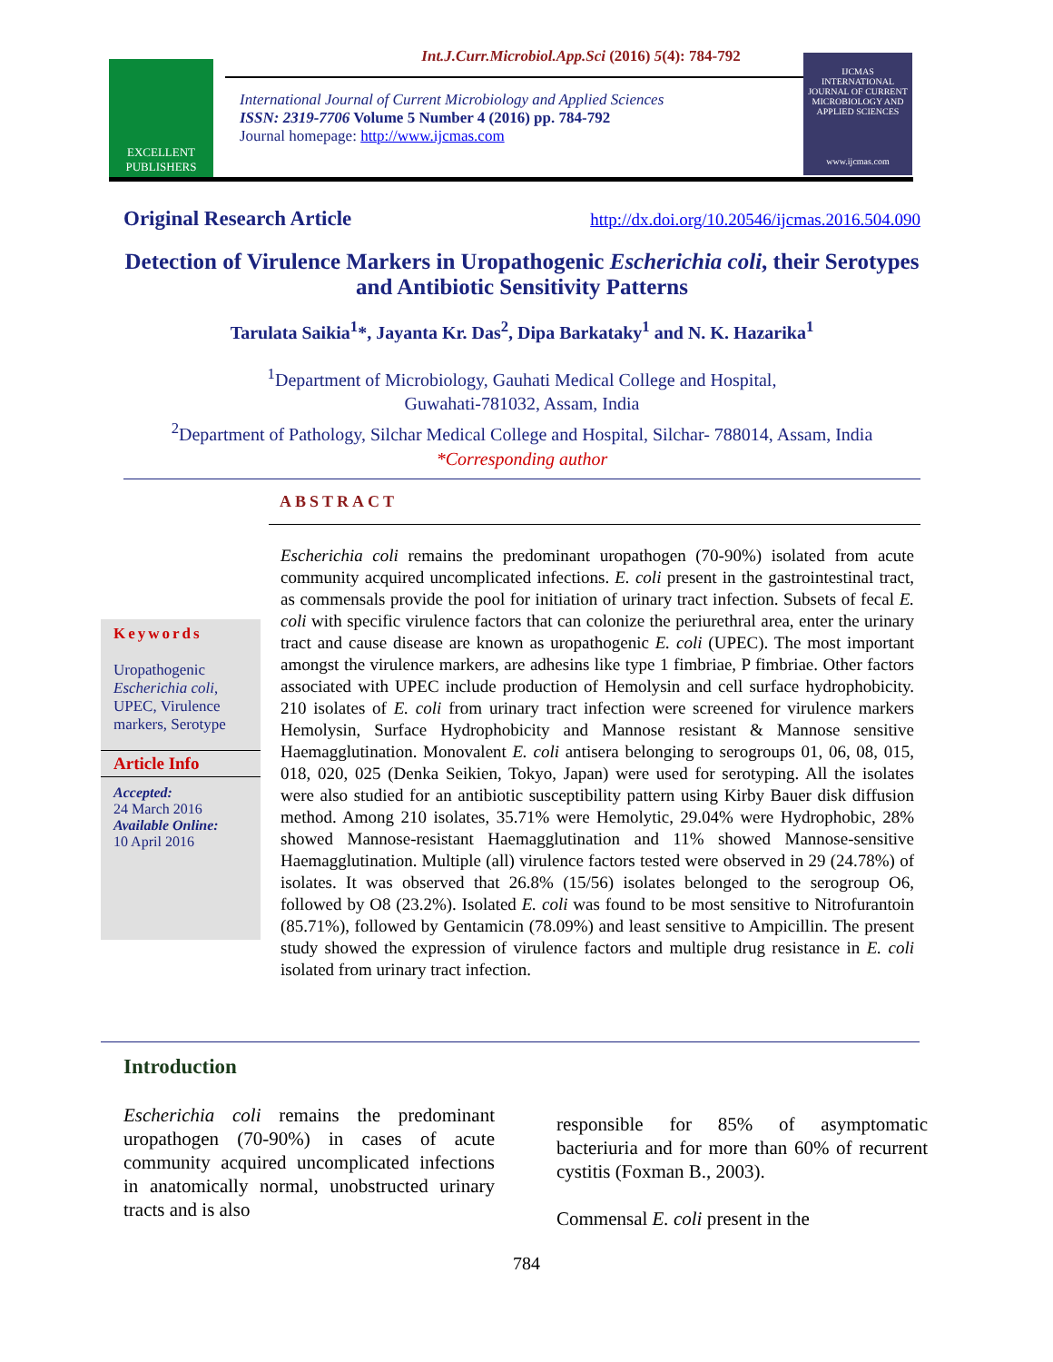Int.J.Curr.Microbiol.App.Sci (2016) 5(4): 784-792
EXCELLENT PUBLISHERS
International Journal of Current Microbiology and Applied Sciences
ISSN: 2319-7706 Volume 5 Number 4 (2016) pp. 784-792
Journal homepage: http://www.ijcmas.com
IJCMAS
INTERNATIONAL JOURNAL OF CURRENT MICROBIOLOGY AND APPLIED SCIENCES
www.ijcmas.com
Original Research Article http://dx.doi.org/10.20546/ijcmas.2016.504.090
Detection of Virulence Markers in Uropathogenic Escherichia coli, their Serotypes and Antibiotic Sensitivity Patterns
Tarulata Saikia<sup>1</sup>*, Jayanta Kr. Das<sup>2</sup>, Dipa Barkataky<sup>1</sup> and N. K. Hazarika<sup>1</sup>
<sup>1</sup> Department of Microbiology, Gauhati Medical College and Hospital,
Guwahati-781032, Assam, India
<sup>2</sup> Department of Pathology, Silchar Medical College and Hospital, Silchar- 788014, Assam, India
*Corresponding author
ABSTRACT
Keywords
Uropathogenic Escherichia coli, UPEC, Virulence markers, Serotype
Article Info
Accepted:
24 March 2016
Available Online:
10 April 2016
Escherichia coli remains the predominant uropathogen (70-90%) isolated from acute community acquired uncomplicated infections. E. coli present in the gastrointestinal tract, as commensals provide the pool for initiation of urinary tract infection. Subsets of fecal E. coli with specific virulence factors that can colonize the periurethral area, enter the urinary tract and cause disease are known as uropathogenic E. coli (UPEC). The most important amongst the virulence markers, are adhesins like type 1 fimbriae, P fimbriae. Other factors associated with UPEC include production of Hemolysin and cell surface hydrophobicity. 210 isolates of E. coli from urinary tract infection were screened for virulence markers Hemolysin, Surface Hydrophobicity and Mannose resistant & Mannose sensitive Haemagglutination. Monovalent E. coli antisera belonging to serogroups 01, 06, 08, 015, 018, 020, 025 (Denka Seikien, Tokyo, Japan) were used for serotyping. All the isolates were also studied for an antibiotic susceptibility pattern using Kirby Bauer disk diffusion method. Among 210 isolates, 35.71% were Hemolytic, 29.04% were Hydrophobic, 28% showed Mannose-resistant Haemagglutination and 11% showed Mannose-sensitive Haemagglutination. Multiple (all) virulence factors tested were observed in 29 (24.78%) of isolates. It was observed that 26.8% (15/56) isolates belonged to the serogroup O6, followed by O8 (23.2%). Isolated E. coli was found to be most sensitive to Nitrofurantoin (85.71%), followed by Gentamicin (78.09%) and least sensitive to Ampicillin. The present study showed the expression of virulence factors and multiple drug resistance in E. coli isolated from urinary tract infection.
Introduction
Escherichia coli remains the predominant uropathogen (70-90%) in cases of acute community acquired uncomplicated infections in anatomically normal, unobstructed urinary tracts and is also
responsible for 85% of asymptomatic bacteriuria and for more than 60% of recurrent cystitis (Foxman B., 2003).
Commensal E. coli present in the
784